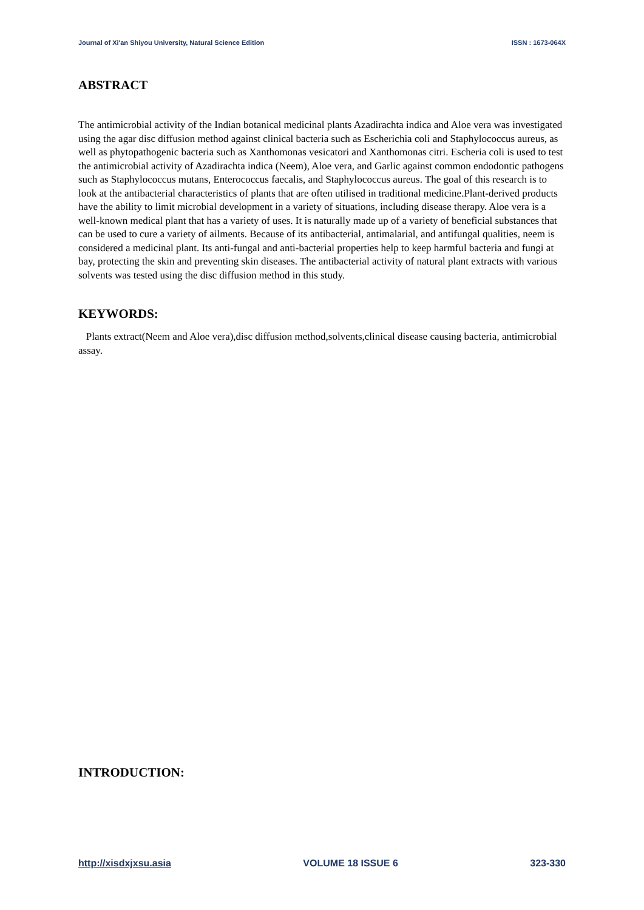Journal of Xi'an Shiyou University, Natural Science Edition ISSN : 1673-064X
ABSTRACT
The antimicrobial activity of the Indian botanical medicinal plants Azadirachta indica and Aloe vera was investigated using the agar disc diffusion method against clinical bacteria such as Escherichia coli and Staphylococcus aureus, as well as phytopathogenic bacteria such as Xanthomonas vesicatori and Xanthomonas citri. Escheria coli is used to test the antimicrobial activity of Azadirachta indica (Neem), Aloe vera, and Garlic against common endodontic pathogens such as Staphylococcus mutans, Enterococcus faecalis, and Staphylococcus aureus. The goal of this research is to look at the antibacterial characteristics of plants that are often utilised in traditional medicine.Plant-derived products have the ability to limit microbial development in a variety of situations, including disease therapy. Aloe vera is a well-known medical plant that has a variety of uses. It is naturally made up of a variety of beneficial substances that can be used to cure a variety of ailments. Because of its antibacterial, antimalarial, and antifungal qualities, neem is considered a medicinal plant. Its anti-fungal and anti-bacterial properties help to keep harmful bacteria and fungi at bay, protecting the skin and preventing skin diseases. The antibacterial activity of natural plant extracts with various solvents was tested using the disc diffusion method in this study.
KEYWORDS:
Plants extract(Neem and Aloe vera),disc diffusion method,solvents,clinical disease causing bacteria, antimicrobial assay.
INTRODUCTION:
http://xisdxjxsu.asia VOLUME 18 ISSUE 6 323-330